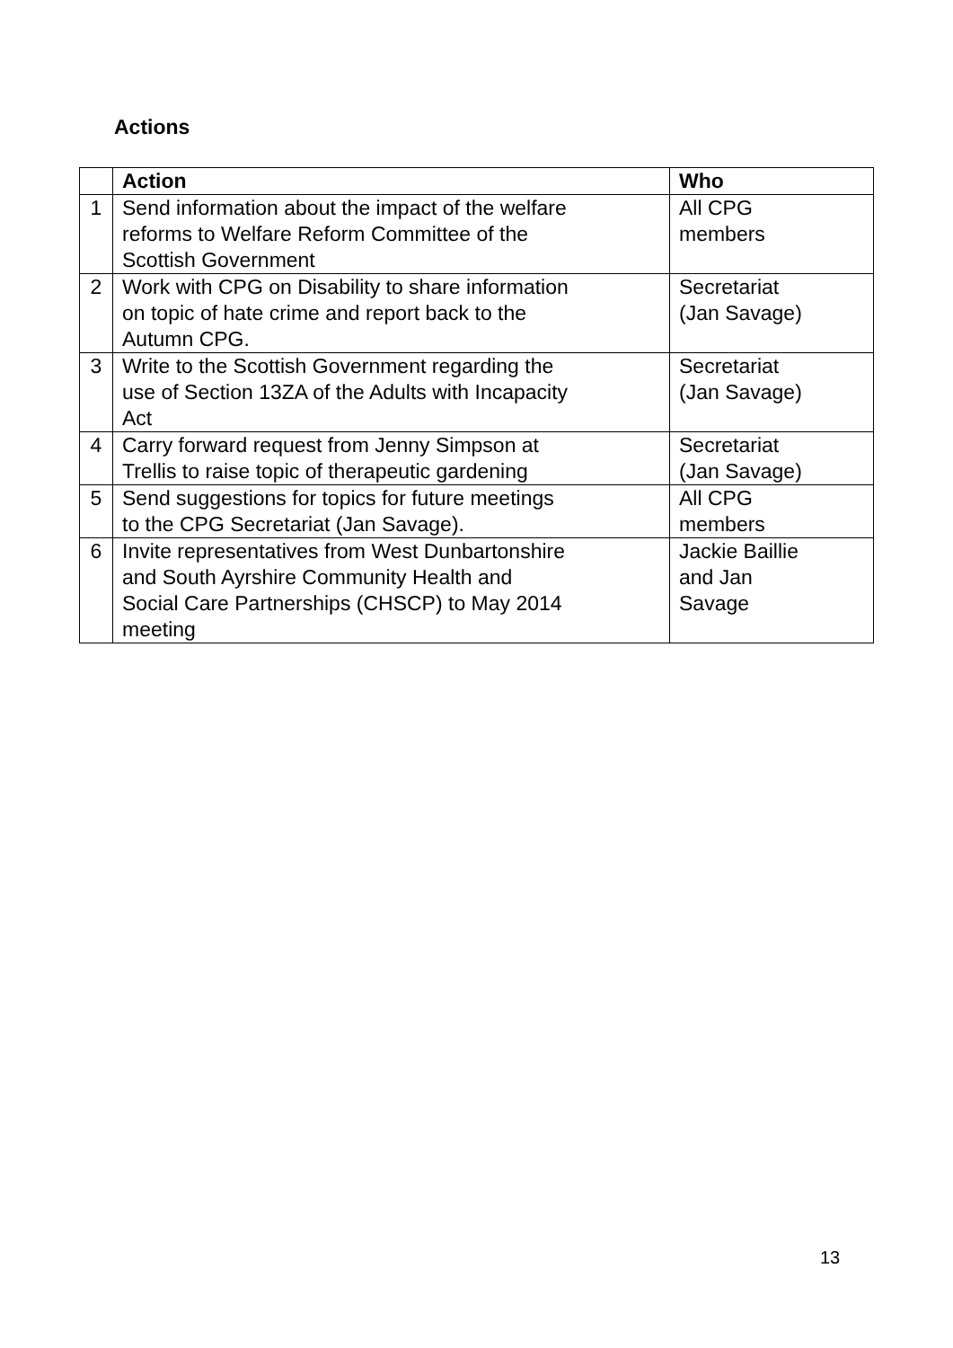Actions
| | Action | Who |
| --- | --- | --- |
| 1 | Send information about the impact of the welfare reforms to Welfare Reform Committee of the Scottish Government | All CPG members |
| 2 | Work with CPG on Disability to share information on topic of hate crime and report back to the Autumn CPG. | Secretariat (Jan Savage) |
| 3 | Write to the Scottish Government regarding the use of Section 13ZA of the Adults with Incapacity Act | Secretariat (Jan Savage) |
| 4 | Carry forward request from Jenny Simpson at Trellis to raise topic of therapeutic gardening | Secretariat (Jan Savage) |
| 5 | Send suggestions for topics for future meetings to the CPG Secretariat (Jan Savage). | All CPG members |
| 6 | Invite representatives from West Dunbartonshire and South Ayrshire Community Health and Social Care Partnerships (CHSCP) to May 2014 meeting | Jackie Baillie and Jan Savage |
13